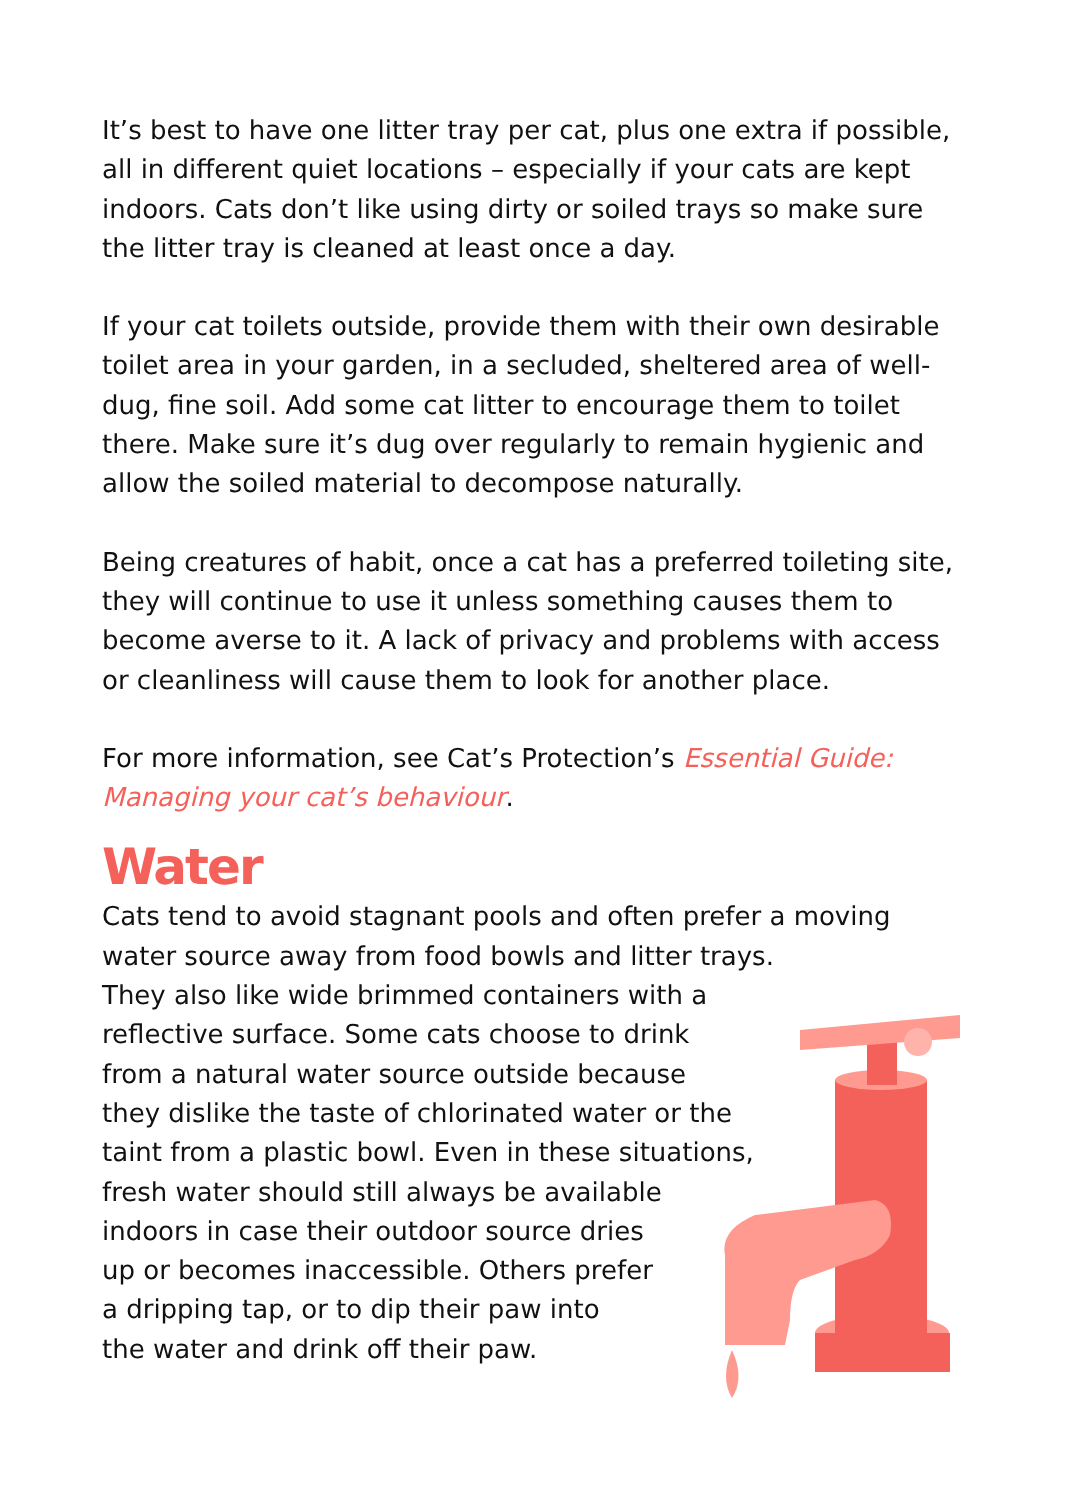It’s best to have one litter tray per cat, plus one extra if possible, all in different quiet locations – especially if your cats are kept indoors. Cats don’t like using dirty or soiled trays so make sure the litter tray is cleaned at least once a day.
If your cat toilets outside, provide them with their own desirable toilet area in your garden, in a secluded, sheltered area of well-dug, fine soil. Add some cat litter to encourage them to toilet there. Make sure it’s dug over regularly to remain hygienic and allow the soiled material to decompose naturally.
Being creatures of habit, once a cat has a preferred toileting site, they will continue to use it unless something causes them to become averse to it. A lack of privacy and problems with access or cleanliness will cause them to look for another place.
For more information, see Cat’s Protection’s Essential Guide: Managing your cat’s behaviour.
Water
Cats tend to avoid stagnant pools and often prefer a moving water source away from food bowls and litter trays.
They also like wide brimmed containers with a
reflective surface. Some cats choose to drink
from a natural water source outside because
they dislike the taste of chlorinated water or the
taint from a plastic bowl. Even in these situations,
fresh water should still always be available
indoors in case their outdoor source dries
up or becomes inaccessible. Others prefer
a dripping tap, or to dip their paw into
the water and drink off their paw.